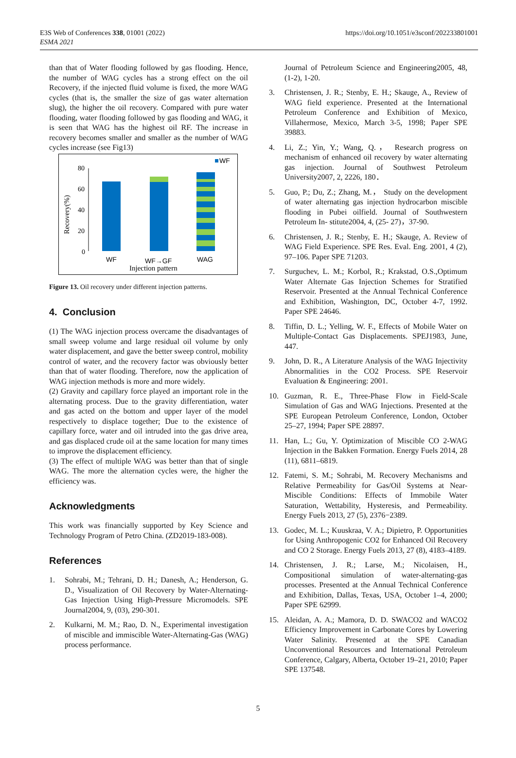E3S Web of Conferences 338, 01001 (2022)
ESMA 2021
https://doi.org/10.1051/e3sconf/202233801001
than that of Water flooding followed by gas flooding. Hence, the number of WAG cycles has a strong effect on the oil Recovery, if the injected fluid volume is fixed, the more WAG cycles (that is, the smaller the size of gas water alternation slug), the higher the oil recovery. Compared with pure water flooding, water flooding followed by gas flooding and WAG, it is seen that WAG has the highest oil RF. The increase in recovery becomes smaller and smaller as the number of WAG cycles increase (see Fig13)
80
60
40
20
0
Recovery(%)
WF
WF
WF→GF
WAG
Injection pattern
Figure 13. Oil recovery under different injection patterns.
4. Conclusion
(1) The WAG injection process overcame the disadvantages of small sweep volume and large residual oil volume by only water displacement, and gave the better sweep control, mobility control of water, and the recovery factor was obviously better than that of water flooding. Therefore, now the application of WAG injection methods is more and more widely.
(2) Gravity and capillary force played an important role in the alternating process. Due to the gravity differentiation, water and gas acted on the bottom and upper layer of the model respectively to displace together; Due to the existence of capillary force, water and oil intruded into the gas drive area, and gas displaced crude oil at the same location for many times to improve the displacement efficiency.
(3) The effect of multiple WAG was better than that of single WAG. The more the alternation cycles were, the higher the efficiency was.
Acknowledgments
This work was financially supported by Key Science and Technology Program of Petro China. (ZD2019-183-008).
References
1. Sohrabi, M.; Tehrani, D. H.; Danesh, A.; Henderson, G. D., Visualization of Oil Recovery by Water-Alternating-Gas Injection Using High-Pressure Micromodels. SPE Journal2004, 9, (03), 290-301.
2. Kulkarni, M. M.; Rao, D. N., Experimental investigation of miscible and immiscible Water-Alternating-Gas (WAG) process performance.
Journal of Petroleum Science and Engineering2005, 48, (1-2), 1-20.
3. Christensen, J. R.; Stenby, E. H.; Skauge, A., Review of WAG field experience. Presented at the International Petroleum Conference and Exhibition of Mexico, Villahermose, Mexico, March 3-5, 1998; Paper SPE 39883.
4. Li, Z.; Yin, Y.; Wang, Q.， Research progress on mechanism of enhanced oil recovery by water alternating gas injection. Journal of Southwest Petroleum University2007, 2, 2226, 180．
5. Guo, P.; Du, Z.; Zhang, M.， Study on the development of water alternating gas injection hydrocarbon miscible flooding in Pubei oilfield. Journal of Southwestern Petroleum In- stitute2004, 4, (25- 27)，37-90.
6. Christensen, J. R.; Stenby, E. H.; Skauge, A. Review of WAG Field Experience. SPE Res. Eval. Eng. 2001, 4 (2), 97–106. Paper SPE 71203.
7. Surguchev, L. M.; Korbol, R.; Krakstad, O.S.,Optimum Water Alternate Gas Injection Schemes for Stratified Reservoir. Presented at the Annual Technical Conference and Exhibition, Washington, DC, October 4-7, 1992. Paper SPE 24646.
8. Tiffin, D. L.; Yelling, W. F., Effects of Mobile Water on Multiple-Contact Gas Displacements. SPEJ1983, June, 447.
9. John, D. R., A Literature Analysis of the WAG Injectivity Abnormalities in the CO2 Process. SPE Reservoir Evaluation & Engineering: 2001.
10. Guzman, R. E., Three-Phase Flow in Field-Scale Simulation of Gas and WAG Injections. Presented at the SPE European Petroleum Conference, London, October 25–27, 1994; Paper SPE 28897.
11. Han, L.; Gu, Y. Optimization of Miscible CO 2-WAG Injection in the Bakken Formation. Energy Fuels 2014, 28 (11), 6811–6819.
12. Fatemi, S. M.; Sohrabi, M. Recovery Mechanisms and Relative Permeability for Gas/Oil Systems at Near-Miscible Conditions: Effects of Immobile Water Saturation, Wettability, Hysteresis, and Permeability. Energy Fuels 2013, 27 (5), 2376−2389.
13. Godec, M. L.; Kuuskraa, V. A.; Dipietro, P. Opportunities for Using Anthropogenic CO2 for Enhanced Oil Recovery and CO 2 Storage. Energy Fuels 2013, 27 (8), 4183–4189.
14. Christensen, J. R.; Larse, M.; Nicolaisen, H., Compositional simulation of water-alternating-gas processes. Presented at the Annual Technical Conference and Exhibition, Dallas, Texas, USA, October 1–4, 2000; Paper SPE 62999.
15. Aleidan, A. A.; Mamora, D. D. SWACO2 and WACO2 Efficiency Improvement in Carbonate Cores by Lowering Water Salinity. Presented at the SPE Canadian Unconventional Resources and International Petroleum Conference, Calgary, Alberta, October 19–21, 2010; Paper SPE 137548.
5